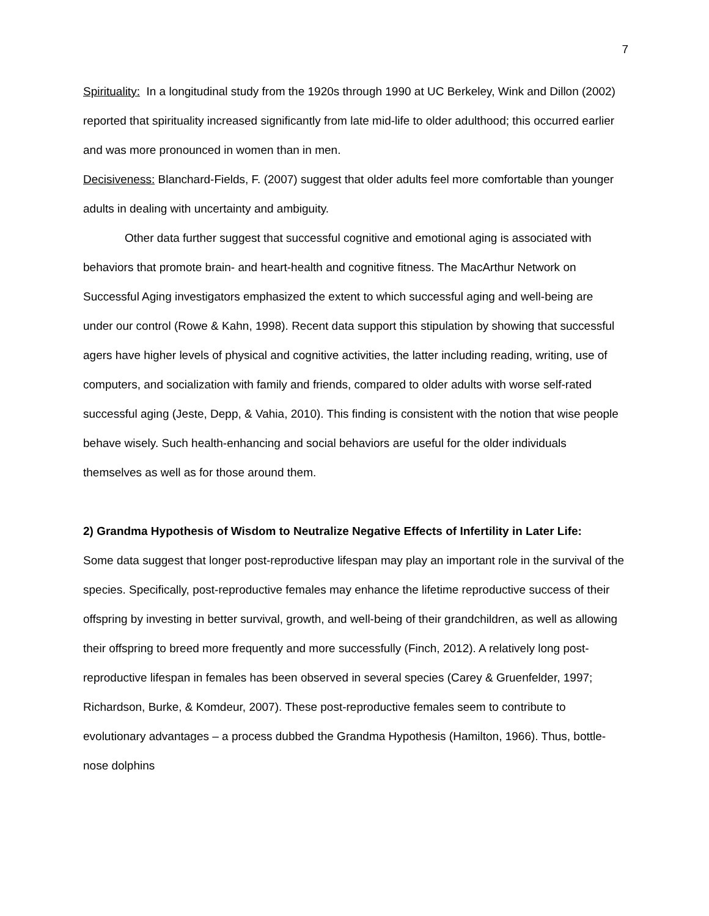7
Spirituality: In a longitudinal study from the 1920s through 1990 at UC Berkeley, Wink and Dillon (2002) reported that spirituality increased significantly from late mid-life to older adulthood; this occurred earlier and was more pronounced in women than in men.
Decisiveness: Blanchard-Fields, F. (2007) suggest that older adults feel more comfortable than younger adults in dealing with uncertainty and ambiguity.
Other data further suggest that successful cognitive and emotional aging is associated with behaviors that promote brain- and heart-health and cognitive fitness. The MacArthur Network on Successful Aging investigators emphasized the extent to which successful aging and well-being are under our control (Rowe & Kahn, 1998). Recent data support this stipulation by showing that successful agers have higher levels of physical and cognitive activities, the latter including reading, writing, use of computers, and socialization with family and friends, compared to older adults with worse self-rated successful aging (Jeste, Depp, & Vahia, 2010). This finding is consistent with the notion that wise people behave wisely. Such health-enhancing and social behaviors are useful for the older individuals themselves as well as for those around them.
2) Grandma Hypothesis of Wisdom to Neutralize Negative Effects of Infertility in Later Life:
Some data suggest that longer post-reproductive lifespan may play an important role in the survival of the species. Specifically, post-reproductive females may enhance the lifetime reproductive success of their offspring by investing in better survival, growth, and well-being of their grandchildren, as well as allowing their offspring to breed more frequently and more successfully (Finch, 2012). A relatively long post-reproductive lifespan in females has been observed in several species (Carey & Gruenfelder, 1997; Richardson, Burke, & Komdeur, 2007). These post-reproductive females seem to contribute to evolutionary advantages – a process dubbed the Grandma Hypothesis (Hamilton, 1966). Thus, bottle-nose dolphins